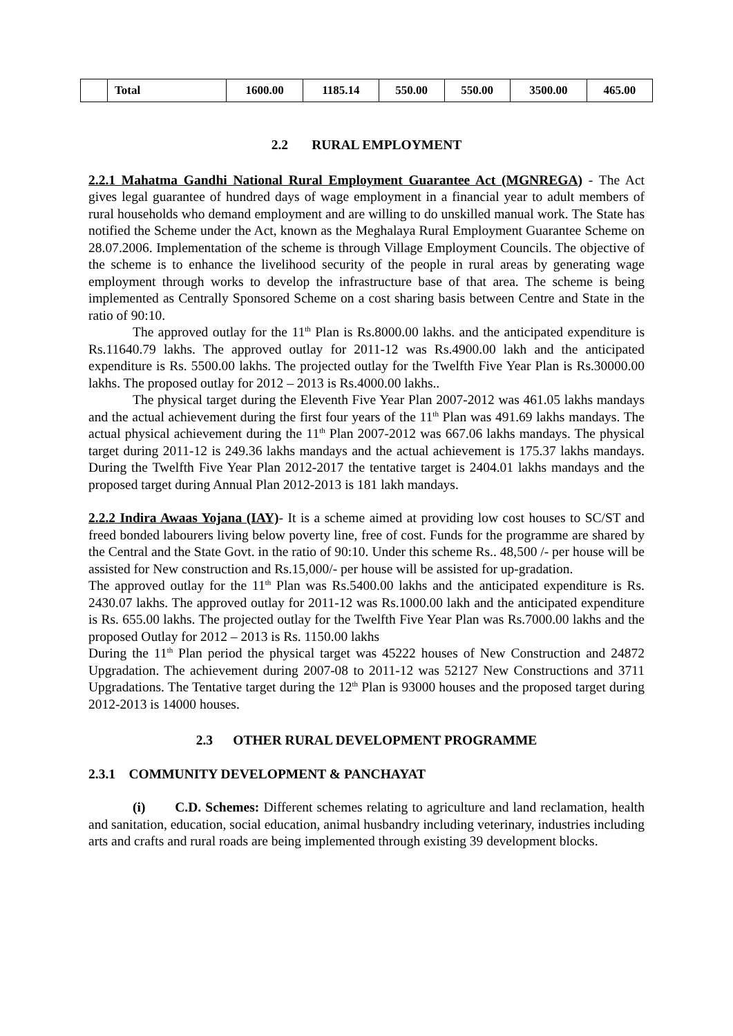| | Total | 1600.00 | 1185.14 | 550.00 | 550.00 | 3500.00 | 465.00 |
2.2 RURAL EMPLOYMENT
2.2.1 Mahatma Gandhi National Rural Employment Guarantee Act (MGNREGA) - The Act gives legal guarantee of hundred days of wage employment in a financial year to adult members of rural households who demand employment and are willing to do unskilled manual work. The State has notified the Scheme under the Act, known as the Meghalaya Rural Employment Guarantee Scheme on 28.07.2006. Implementation of the scheme is through Village Employment Councils. The objective of the scheme is to enhance the livelihood security of the people in rural areas by generating wage employment through works to develop the infrastructure base of that area. The scheme is being implemented as Centrally Sponsored Scheme on a cost sharing basis between Centre and State in the ratio of 90:10.
The approved outlay for the 11<sup>th</sup> Plan is Rs.8000.00 lakhs. and the anticipated expenditure is Rs.11640.79 lakhs. The approved outlay for 2011-12 was Rs.4900.00 lakh and the anticipated expenditure is Rs. 5500.00 lakhs. The projected outlay for the Twelfth Five Year Plan is Rs.30000.00 lakhs. The proposed outlay for 2012 – 2013 is Rs.4000.00 lakhs..
The physical target during the Eleventh Five Year Plan 2007-2012 was 461.05 lakhs mandays and the actual achievement during the first four years of the 11<sup>th</sup> Plan was 491.69 lakhs mandays. The actual physical achievement during the 11<sup>th</sup> Plan 2007-2012 was 667.06 lakhs mandays. The physical target during 2011-12 is 249.36 lakhs mandays and the actual achievement is 175.37 lakhs mandays. During the Twelfth Five Year Plan 2012-2017 the tentative target is 2404.01 lakhs mandays and the proposed target during Annual Plan 2012-2013 is 181 lakh mandays.
2.2.2 Indira Awaas Yojana (IAY)- It is a scheme aimed at providing low cost houses to SC/ST and freed bonded labourers living below poverty line, free of cost. Funds for the programme are shared by the Central and the State Govt. in the ratio of 90:10. Under this scheme Rs.. 48,500 /- per house will be assisted for New construction and Rs.15,000/- per house will be assisted for up-gradation.
The approved outlay for the 11<sup>th</sup> Plan was Rs.5400.00 lakhs and the anticipated expenditure is Rs. 2430.07 lakhs. The approved outlay for 2011-12 was Rs.1000.00 lakh and the anticipated expenditure is Rs. 655.00 lakhs. The projected outlay for the Twelfth Five Year Plan was Rs.7000.00 lakhs and the proposed Outlay for 2012 – 2013 is Rs. 1150.00 lakhs
During the 11<sup>th</sup> Plan period the physical target was 45222 houses of New Construction and 24872 Upgradation. The achievement during 2007-08 to 2011-12 was 52127 New Constructions and 3711 Upgradations. The Tentative target during the 12<sup>th</sup> Plan is 93000 houses and the proposed target during 2012-2013 is 14000 houses.
2.3 OTHER RURAL DEVELOPMENT PROGRAMME
2.3.1 COMMUNITY DEVELOPMENT & PANCHAYAT
(i) C.D. Schemes: Different schemes relating to agriculture and land reclamation, health and sanitation, education, social education, animal husbandry including veterinary, industries including arts and crafts and rural roads are being implemented through existing 39 development blocks.